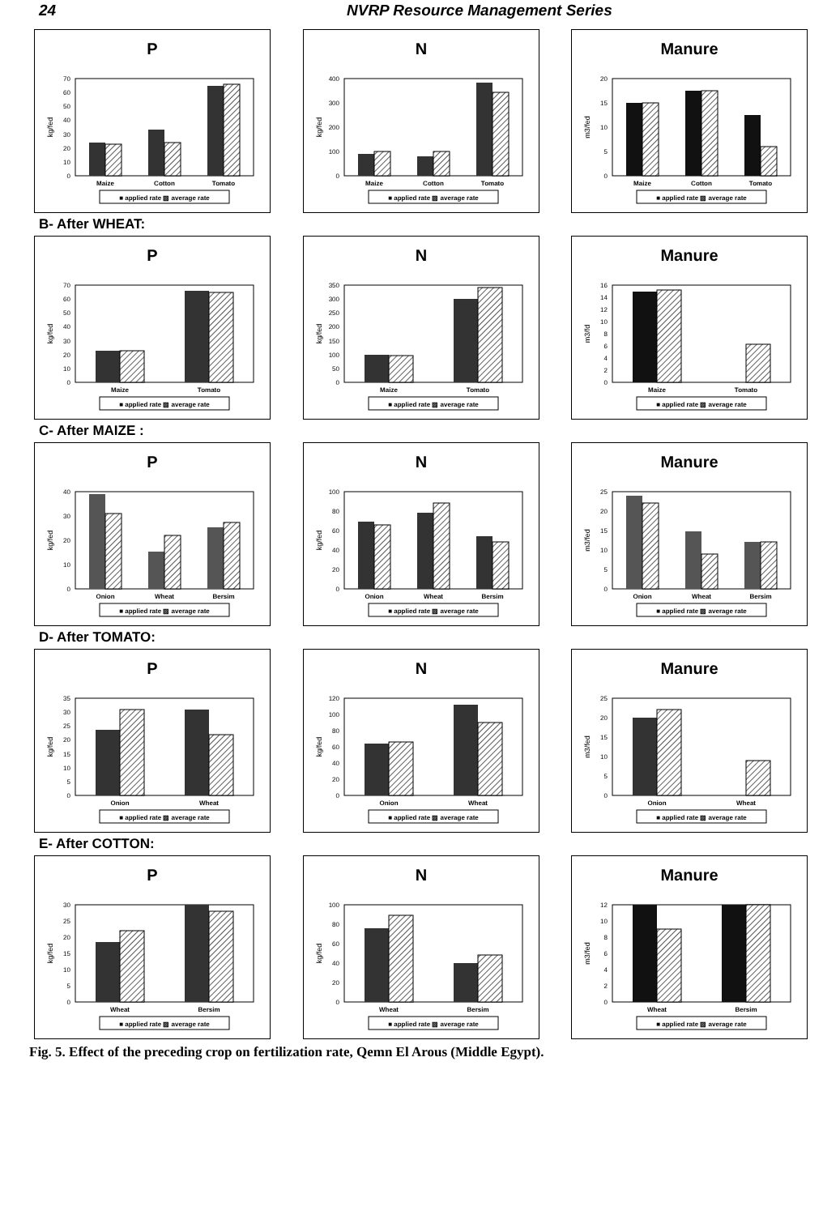24 NVRP Resource Management Series
P
0
10
20
30
40
50
60
70
kg/fed
Maize
Cotton
Tomato
■ applied rate ▨ average rate
N
0
100
200
300
400
kg/fed
Maize
Cotton
Tomato
■ applied rate ▨ average rate
Manure
0
5
10
15
20
m3/fed
Maize
Cotton
Tomato
■ applied rate ▨ average rate
B- After WHEAT:
P
0
10
20
30
40
50
60
70
kg/fed
Maize
Tomato
■ applied rate ▨ average rate
N
0
50
100
150
200
250
300
350
kg/fed
Maize
Tomato
■ applied rate ▨ average rate
Manure
0
2
4
6
8
10
12
14
16
m3/fd
Maize
Tomato
■ applied rate ▨ average rate
C- After MAIZE :
P
0
10
20
30
40
kg/fed
Onion
Wheat
Bersim
■ applied rate ▨ average rate
N
0
20
40
60
80
100
kg/fed
Onion
Wheat
Bersim
■ applied rate ▨ average rate
Manure
0
5
10
15
20
25
m3/fed
Onion
Wheat
Bersim
■ applied rate ▨ average rate
D- After TOMATO:
P
0
5
10
15
20
25
30
35
kg/fed
Onion
Wheat
■ applied rate ▨ average rate
N
0
20
40
60
80
100
120
kg/fed
Onion
Wheat
■ applied rate ▨ average rate
Manure
0
5
10
15
20
25
m3/fed
Onion
Wheat
■ applied rate ▨ average rate
E- After COTTON:
P
0
5
10
15
20
25
30
kg/fed
Wheat
Bersim
■ applied rate ▨ average rate
N
0
20
40
60
80
100
kg/fed
Wheat
Bersim
■ applied rate ▨ average rate
Manure
0
2
4
6
8
10
12
m3/fed
Wheat
Bersim
■ applied rate ▨ average rate
Fig. 5. Effect of the preceding crop on fertilization rate, Qemn El Arous (Middle Egypt).